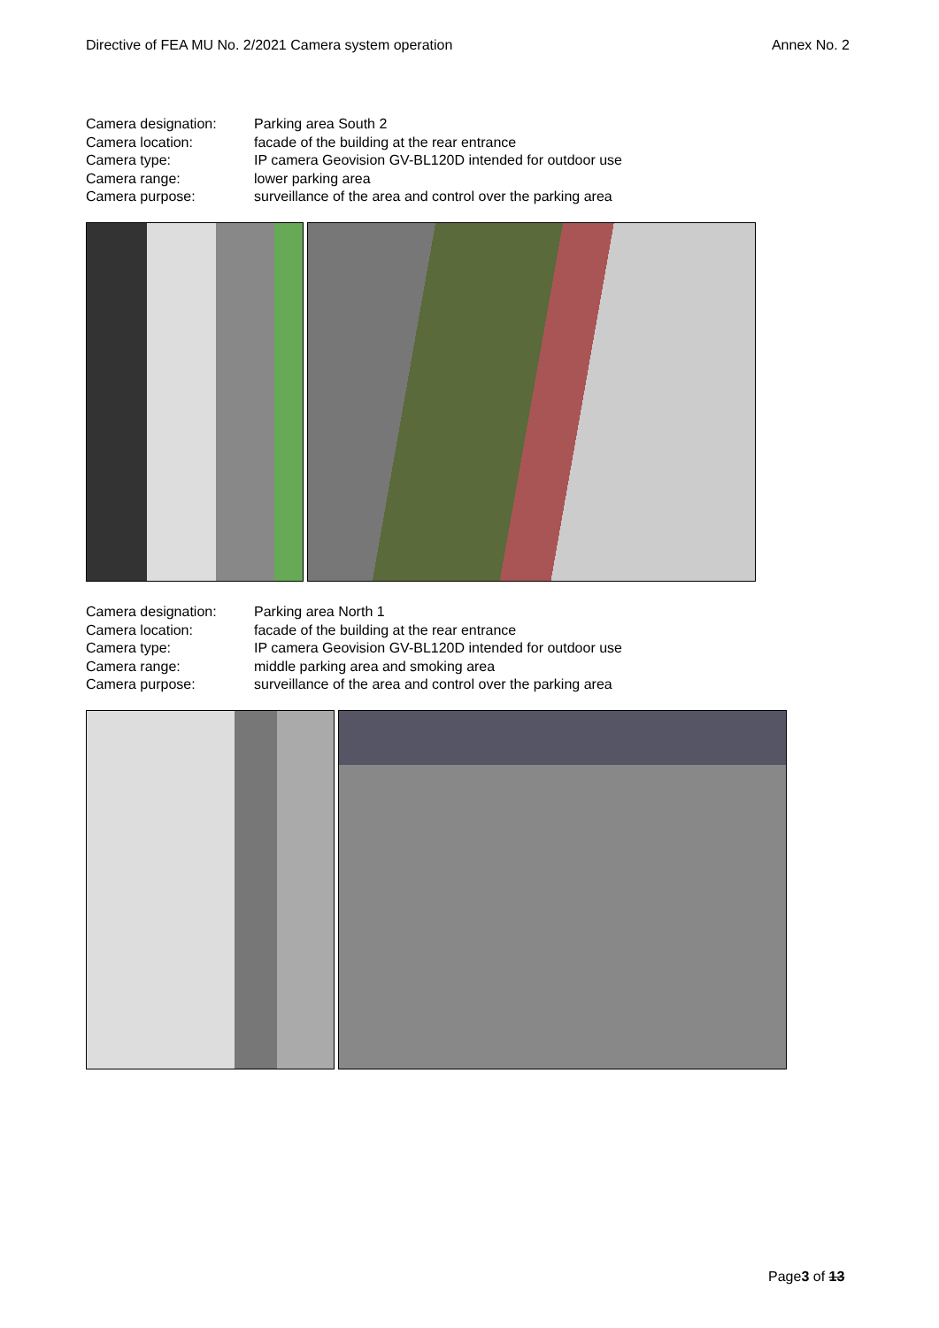Directive of FEA MU No. 2/2021 Camera system operation Annex No. 2
| Camera designation: | Parking area South 2 |
| Camera location: | facade of the building at the rear entrance |
| Camera type: | IP camera Geovision GV-BL120D intended for outdoor use |
| Camera range: | lower parking area |
| Camera purpose: | surveillance of the area and control over the parking area |
| Camera designation: | Parking area North 1 |
| Camera location: | facade of the building at the rear entrance |
| Camera type: | IP camera Geovision GV-BL120D intended for outdoor use |
| Camera range: | middle parking area and smoking area |
| Camera purpose: | surveillance of the area and control over the parking area |
Page3 of 13